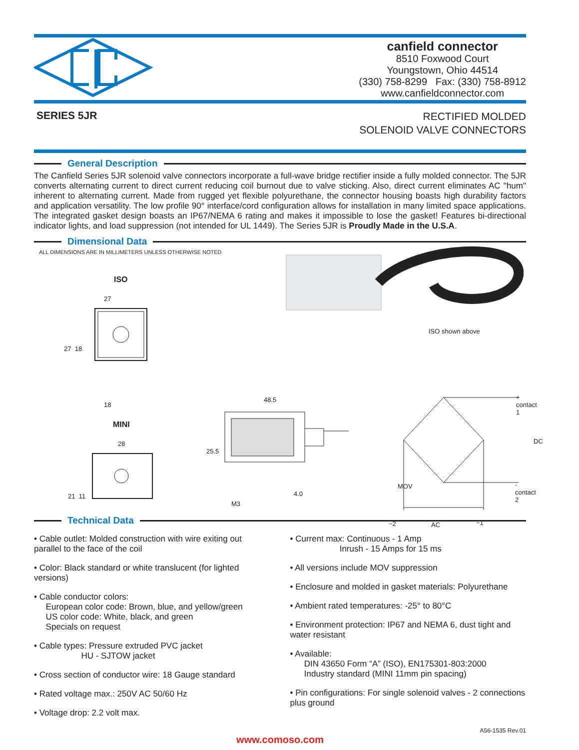canfield connector
8510 Foxwood Court
Youngstown, Ohio 44514
(330) 758-8299 Fax: (330) 758-8912
www.canfieldconnector.com
SERIES 5JR
RECTIFIED MOLDED
SOLENOID VALVE CONNECTORS
General Description
The Canfield Series 5JR solenoid valve connectors incorporate a full-wave bridge rectifier inside a fully molded connector. The 5JR converts alternating current to direct current reducing coil burnout due to valve sticking. Also, direct current eliminates AC "hum" inherent to alternating current. Made from rugged yet flexible polyurethane, the connector housing boasts high durability factors and application versatility. The low profile 90° interface/cord configuration allows for installation in many limited space applications. The integrated gasket design boasts an IP67/NEMA 6 rating and makes it impossible to lose the gasket! Features bi-directional indicator lights, and load suppression (not intended for UL 1449). The Series 5JR is Proudly Made in the U.S.A.
Dimensional Data
ALL DIMENSIONS ARE IN MILLIMETERS UNLESS OTHERWISE NOTED
ISO
27
27 18
18
MINI
28
21 11
ISO shown above
48.5
25.5
4.0
M3
+ contact 1
DC
MOV - contact 2
~2 AC ~1
Technical Data
• Cable outlet: Molded construction with wire exiting out parallel to the face of the coil
• Color: Black standard or white translucent (for lighted versions)
• Cable conductor colors:
European color code: Brown, blue, and yellow/green
US color code: White, black, and green
Specials on request
• Cable types: Pressure extruded PVC jacket
HU - SJTOW jacket
• Cross section of conductor wire: 18 Gauge standard
• Rated voltage max.: 250V AC 50/60 Hz
• Voltage drop: 2.2 volt max.
• Current max: Continuous - 1 Amp
Inrush - 15 Amps for 15 ms
• All versions include MOV suppression
• Enclosure and molded in gasket materials: Polyurethane
• Ambient rated temperatures: -25° to 80°C
• Environment protection: IP67 and NEMA 6, dust tight and water resistant
• Available:
DIN 43650 Form “A” (ISO), EN175301-803:2000
Industry standard (MINI 11mm pin spacing)
• Pin configurations: For single solenoid valves - 2 connections plus ground
A56-1535 Rev.01
www.comoso.com